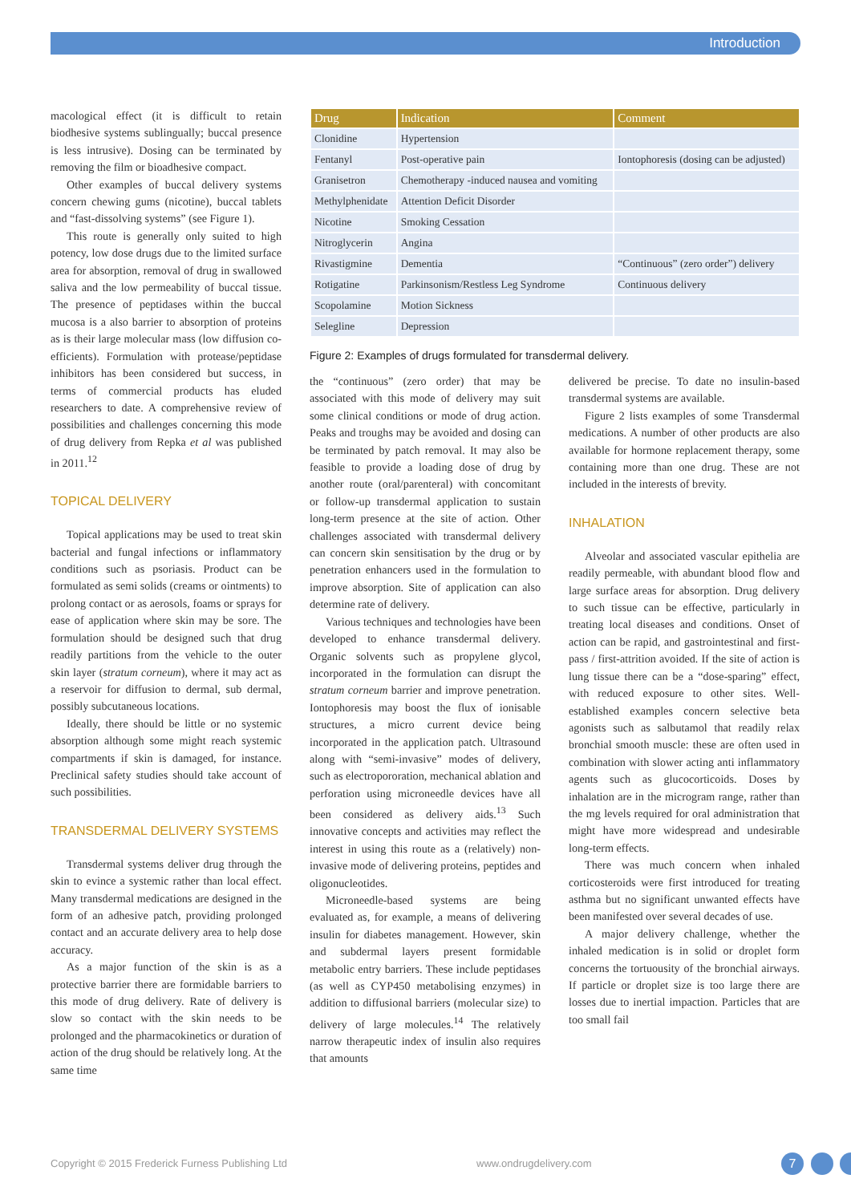Introduction
macological effect (it is difficult to retain biodhesive systems sublingually; buccal presence is less intrusive). Dosing can be terminated by removing the film or bioadhesive compact.
Other examples of buccal delivery systems concern chewing gums (nicotine), buccal tablets and “fast-dissolving systems” (see Figure 1).
This route is generally only suited to high potency, low dose drugs due to the limited surface area for absorption, removal of drug in swallowed saliva and the low permeability of buccal tissue. The presence of peptidases within the buccal mucosa is a also barrier to absorption of proteins as is their large molecular mass (low diffusion co-efficients). Formulation with protease/peptidase inhibitors has been considered but success, in terms of commercial products has eluded researchers to date. A comprehensive review of possibilities and challenges concerning this mode of drug delivery from Repka et al was published in 2011.<sup>12</sup>
TOPICAL DELIVERY
Topical applications may be used to treat skin bacterial and fungal infections or inflammatory conditions such as psoriasis. Product can be formulated as semi solids (creams or ointments) to prolong contact or as aerosols, foams or sprays for ease of application where skin may be sore. The formulation should be designed such that drug readily partitions from the vehicle to the outer skin layer (stratum corneum), where it may act as a reservoir for diffusion to dermal, sub dermal, possibly subcutaneous locations.
Ideally, there should be little or no systemic absorption although some might reach systemic compartments if skin is damaged, for instance. Preclinical safety studies should take account of such possibilities.
TRANSDERMAL DELIVERY SYSTEMS
Transdermal systems deliver drug through the skin to evince a systemic rather than local effect. Many transdermal medications are designed in the form of an adhesive patch, providing prolonged contact and an accurate delivery area to help dose accuracy.
As a major function of the skin is as a protective barrier there are formidable barriers to this mode of drug delivery. Rate of delivery is slow so contact with the skin needs to be prolonged and the pharmacokinetics or duration of action of the drug should be relatively long. At the same time
| Drug | Indication | Comment |
| --- | --- | --- |
| Clonidine | Hypertension | |
| Fentanyl | Post-operative pain | Iontophoresis (dosing can be adjusted) |
| Granisetron | Chemotherapy -induced nausea and vomiting | |
| Methylphenidate | Attention Deficit Disorder | |
| Nicotine | Smoking Cessation | |
| Nitroglycerin | Angina | |
| Rivastigmine | Dementia | “Continuous” (zero order”) delivery |
| Rotigatine | Parkinsonism/Restless Leg Syndrome | Continuous delivery |
| Scopolamine | Motion Sickness | |
| Selegline | Depression | |
Figure 2: Examples of drugs formulated for transdermal delivery.
the “continuous” (zero order) that may be associated with this mode of delivery may suit some clinical conditions or mode of drug action. Peaks and troughs may be avoided and dosing can be terminated by patch removal. It may also be feasible to provide a loading dose of drug by another route (oral/parenteral) with concomitant or follow-up transdermal application to sustain long-term presence at the site of action. Other challenges associated with transdermal delivery can concern skin sensitisation by the drug or by penetration enhancers used in the formulation to improve absorption. Site of application can also determine rate of delivery.
Various techniques and technologies have been developed to enhance transdermal delivery. Organic solvents such as propylene glycol, incorporated in the formulation can disrupt the stratum corneum barrier and improve penetration. Iontophoresis may boost the flux of ionisable structures, a micro current device being incorporated in the application patch. Ultrasound along with “semi-invasive” modes of delivery, such as electropororation, mechanical ablation and perforation using microneedle devices have all been considered as delivery aids.<sup>13</sup> Such innovative concepts and activities may reflect the interest in using this route as a (relatively) non-invasive mode of delivering proteins, peptides and oligonucleotides.
Microneedle-based systems are being evaluated as, for example, a means of delivering insulin for diabetes management. However, skin and subdermal layers present formidable metabolic entry barriers. These include peptidases (as well as CYP450 metabolising enzymes) in addition to diffusional barriers (molecular size) to delivery of large molecules.<sup>14</sup> The relatively narrow therapeutic index of insulin also requires that amounts
delivered be precise. To date no insulin-based transdermal systems are available.
Figure 2 lists examples of some Transdermal medications. A number of other products are also available for hormone replacement therapy, some containing more than one drug. These are not included in the interests of brevity.
INHALATION
Alveolar and associated vascular epithelia are readily permeable, with abundant blood flow and large surface areas for absorption. Drug delivery to such tissue can be effective, particularly in treating local diseases and conditions. Onset of action can be rapid, and gastrointestinal and first-pass / first-attrition avoided. If the site of action is lung tissue there can be a “dose-sparing” effect, with reduced exposure to other sites. Well-established examples concern selective beta agonists such as salbutamol that readily relax bronchial smooth muscle: these are often used in combination with slower acting anti inflammatory agents such as glucocorticoids. Doses by inhalation are in the microgram range, rather than the mg levels required for oral administration that might have more widespread and undesirable long-term effects.
There was much concern when inhaled corticosteroids were first introduced for treating asthma but no significant unwanted effects have been manifested over several decades of use.
A major delivery challenge, whether the inhaled medication is in solid or droplet form concerns the tortuousity of the bronchial airways. If particle or droplet size is too large there are losses due to inertial impaction. Particles that are too small fail
Copyright © 2015 Frederick Furness Publishing Ltd www.ondrugdelivery.com 7